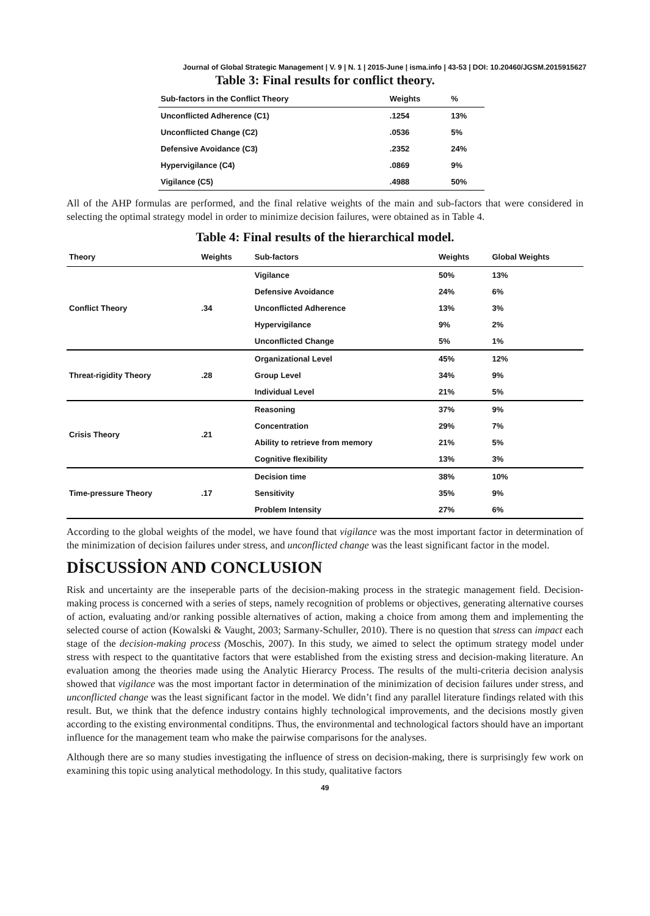Journal of Global Strategic Management | V. 9 | N. 1 | 2015-June | isma.info | 43-53 | DOI: 10.20460/JGSM.2015915627
Table 3: Final results for conflict theory.
| Sub-factors in the Conflict Theory | Weights | % |
| --- | --- | --- |
| Unconflicted Adherence (C1) | .1254 | 13% |
| Unconflicted Change (C2) | .0536 | 5% |
| Defensive Avoidance (C3) | .2352 | 24% |
| Hypervigilance (C4) | .0869 | 9% |
| Vigilance (C5) | .4988 | 50% |
All of the AHP formulas are performed, and the final relative weights of the main and sub-factors that were considered in selecting the optimal strategy model in order to minimize decision failures, were obtained as in Table 4.
Table 4: Final results of the hierarchical model.
| Theory | Weights | Sub-factors | Weights | Global Weights |
| --- | --- | --- | --- | --- |
| Conflict Theory | .34 | Vigilance | 50% | 13% |
| | | Defensive Avoidance | 24% | 6% |
| | | Unconflicted Adherence | 13% | 3% |
| | | Hypervigilance | 9% | 2% |
| | | Unconflicted Change | 5% | 1% |
| Threat-rigidity Theory | .28 | Organizational Level | 45% | 12% |
| | | Group Level | 34% | 9% |
| | | Individual Level | 21% | 5% |
| Crisis Theory | .21 | Reasoning | 37% | 9% |
| | | Concentration | 29% | 7% |
| | | Ability to retrieve from memory | 21% | 5% |
| | | Cognitive flexibility | 13% | 3% |
| Time-pressure Theory | .17 | Decision time | 38% | 10% |
| | | Sensitivity | 35% | 9% |
| | | Problem Intensity | 27% | 6% |
According to the global weights of the model, we have found that vigilance was the most important factor in determination of the minimization of decision failures under stress, and unconflicted change was the least significant factor in the model.
DİSCUSSİON AND CONCLUSION
Risk and uncertainty are the inseperable parts of the decision-making process in the strategic management field. Decision-making process is concerned with a series of steps, namely recognition of problems or objectives, generating alternative courses of action, evaluating and/or ranking possible alternatives of action, making a choice from among them and implementing the selected course of action (Kowalski & Vaught, 2003; Sarmany-Schuller, 2010). There is no question that stress can impact each stage of the decision-making process (Moschis, 2007). In this study, we aimed to select the optimum strategy model under stress with respect to the quantitative factors that were established from the existing stress and decision-making literature. An evaluation among the theories made using the Analytic Hierarcy Process. The results of the multi-criteria decision analysis showed that vigilance was the most important factor in determination of the minimization of decision failures under stress, and unconflicted change was the least significant factor in the model. We didn’t find any parallel literature findings related with this result. But, we think that the defence industry contains highly technological improvements, and the decisions mostly given according to the existing environmental conditipns. Thus, the environmental and technological factors should have an important influence for the management team who make the pairwise comparisons for the analyses.
Although there are so many studies investigating the influence of stress on decision-making, there is surprisingly few work on examining this topic using analytical methodology. In this study, qualitative factors
49